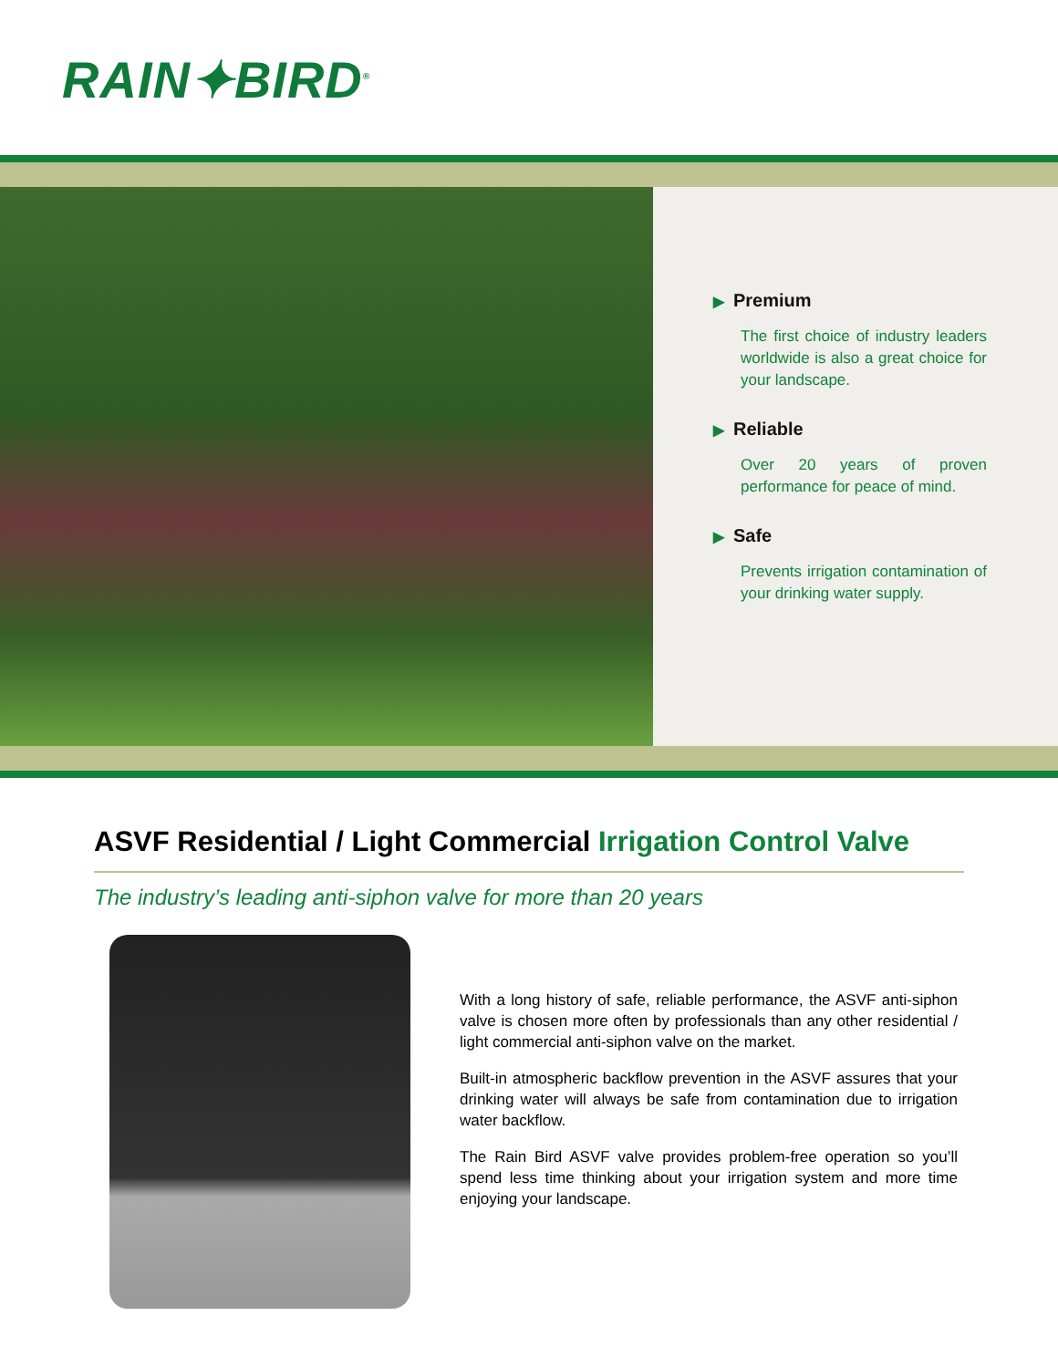RAIN✦BIRD<sup>®</sup>
▶ Premium
The first choice of industry leaders worldwide is also a great choice for your landscape.
▶ Reliable
Over 20 years of proven performance for peace of mind.
▶ Safe
Prevents irrigation contamination of your drinking water supply.
ASVF Residential / Light Commercial Irrigation Control Valve
The industry’s leading anti-siphon valve for more than 20 years
With a long history of safe, reliable performance, the ASVF anti-siphon valve is chosen more often by professionals than any other residential / light commercial anti-siphon valve on the market.
Built-in atmospheric backflow prevention in the ASVF assures that your drinking water will always be safe from contamination due to irrigation water backflow.
The Rain Bird ASVF valve provides problem-free operation so you’ll spend less time thinking about your irrigation system and more time enjoying your landscape.